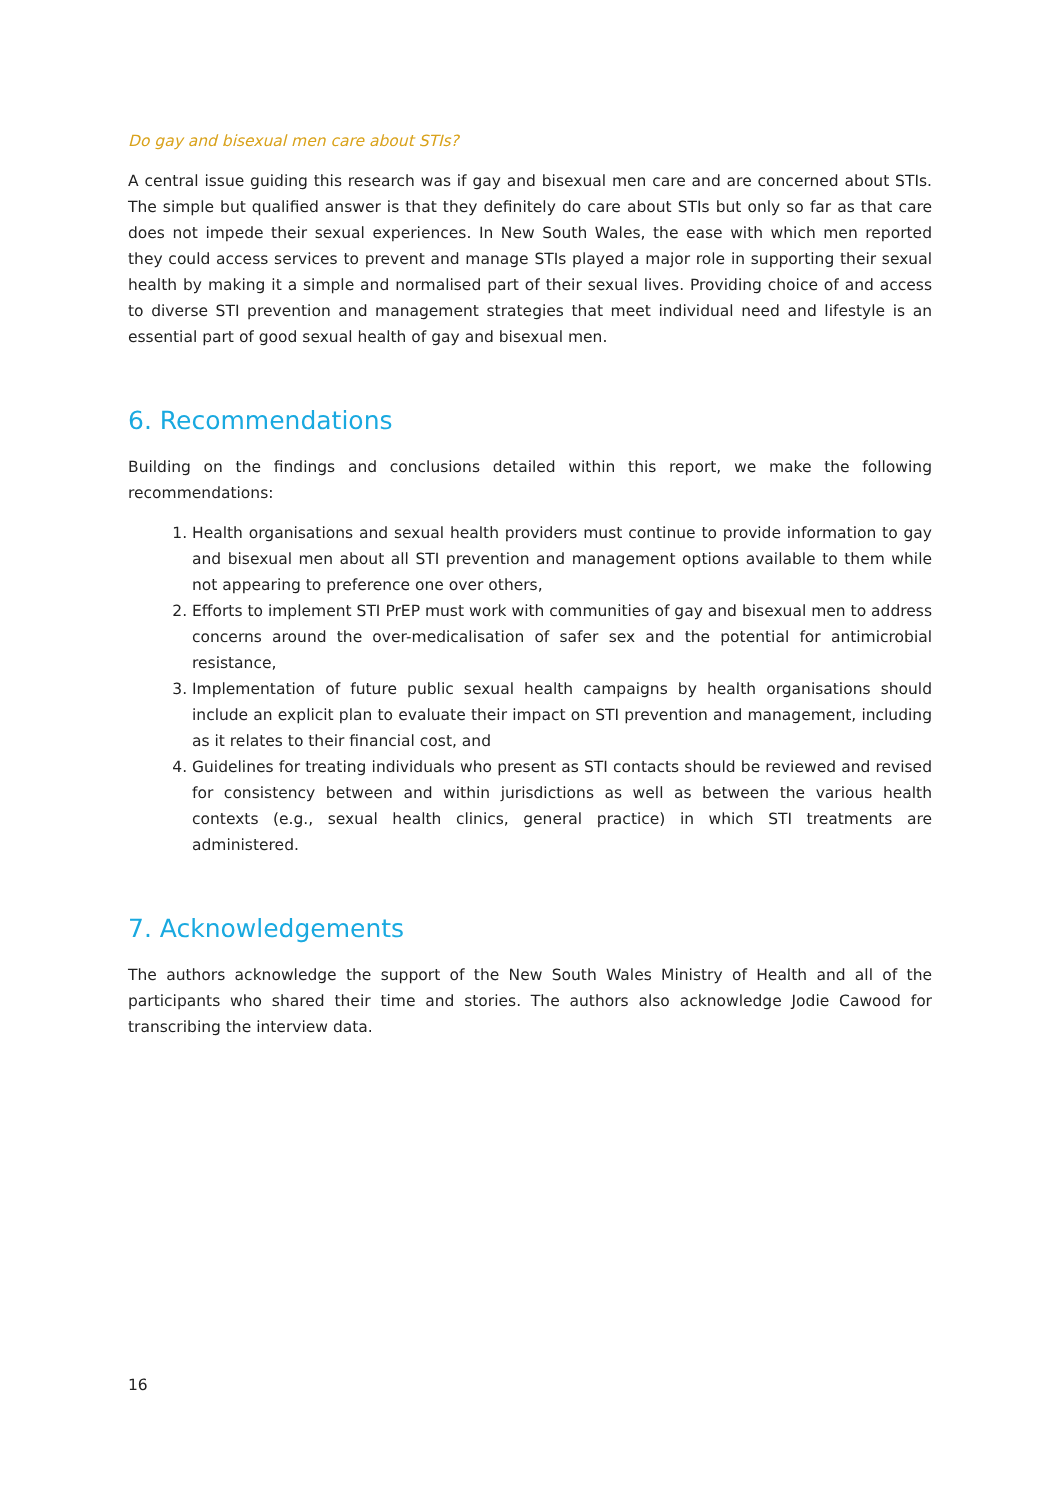Do gay and bisexual men care about STIs?
A central issue guiding this research was if gay and bisexual men care and are concerned about STIs. The simple but qualified answer is that they definitely do care about STIs but only so far as that care does not impede their sexual experiences. In New South Wales, the ease with which men reported they could access services to prevent and manage STIs played a major role in supporting their sexual health by making it a simple and normalised part of their sexual lives. Providing choice of and access to diverse STI prevention and management strategies that meet individual need and lifestyle is an essential part of good sexual health of gay and bisexual men.
6. Recommendations
Building on the findings and conclusions detailed within this report, we make the following recommendations:
1. Health organisations and sexual health providers must continue to provide information to gay and bisexual men about all STI prevention and management options available to them while not appearing to preference one over others,
2. Efforts to implement STI PrEP must work with communities of gay and bisexual men to address concerns around the over-medicalisation of safer sex and the potential for antimicrobial resistance,
3. Implementation of future public sexual health campaigns by health organisations should include an explicit plan to evaluate their impact on STI prevention and management, including as it relates to their financial cost, and
4. Guidelines for treating individuals who present as STI contacts should be reviewed and revised for consistency between and within jurisdictions as well as between the various health contexts (e.g., sexual health clinics, general practice) in which STI treatments are administered.
7. Acknowledgements
The authors acknowledge the support of the New South Wales Ministry of Health and all of the participants who shared their time and stories. The authors also acknowledge Jodie Cawood for transcribing the interview data.
16